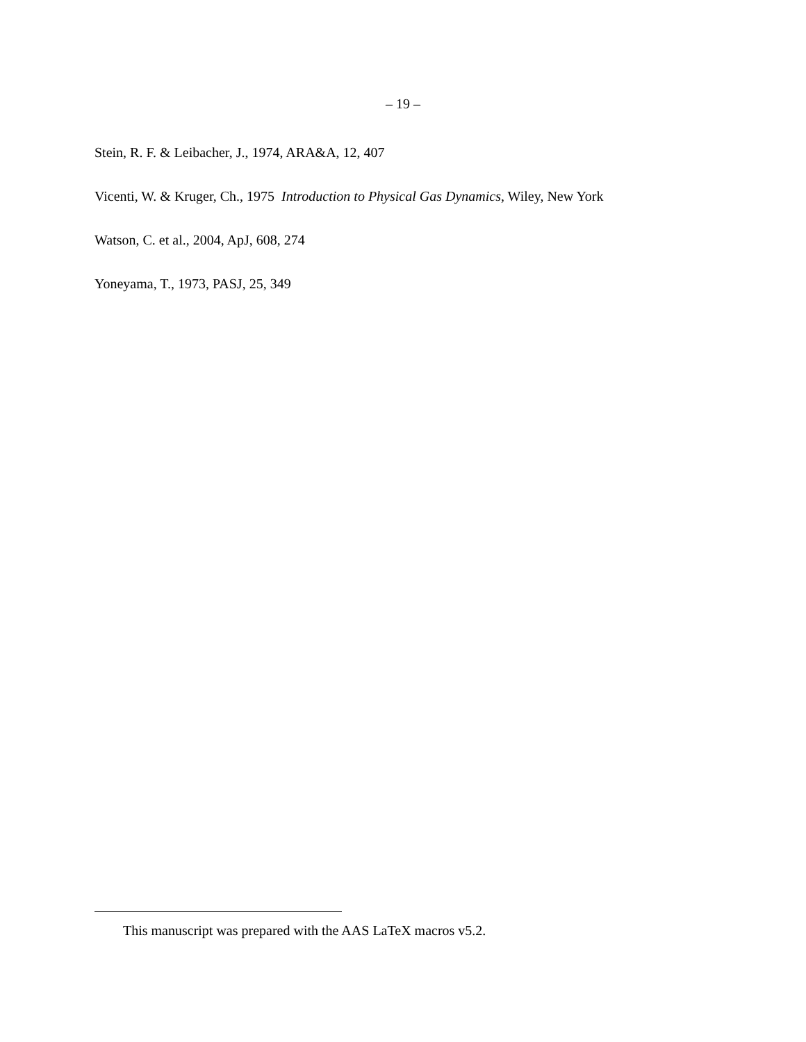– 19 –
Stein, R. F. & Leibacher, J., 1974, ARA&A, 12, 407
Vicenti, W. & Kruger, Ch., 1975 Introduction to Physical Gas Dynamics, Wiley, New York
Watson, C. et al., 2004, ApJ, 608, 274
Yoneyama, T., 1973, PASJ, 25, 349
This manuscript was prepared with the AAS LaTeX macros v5.2.